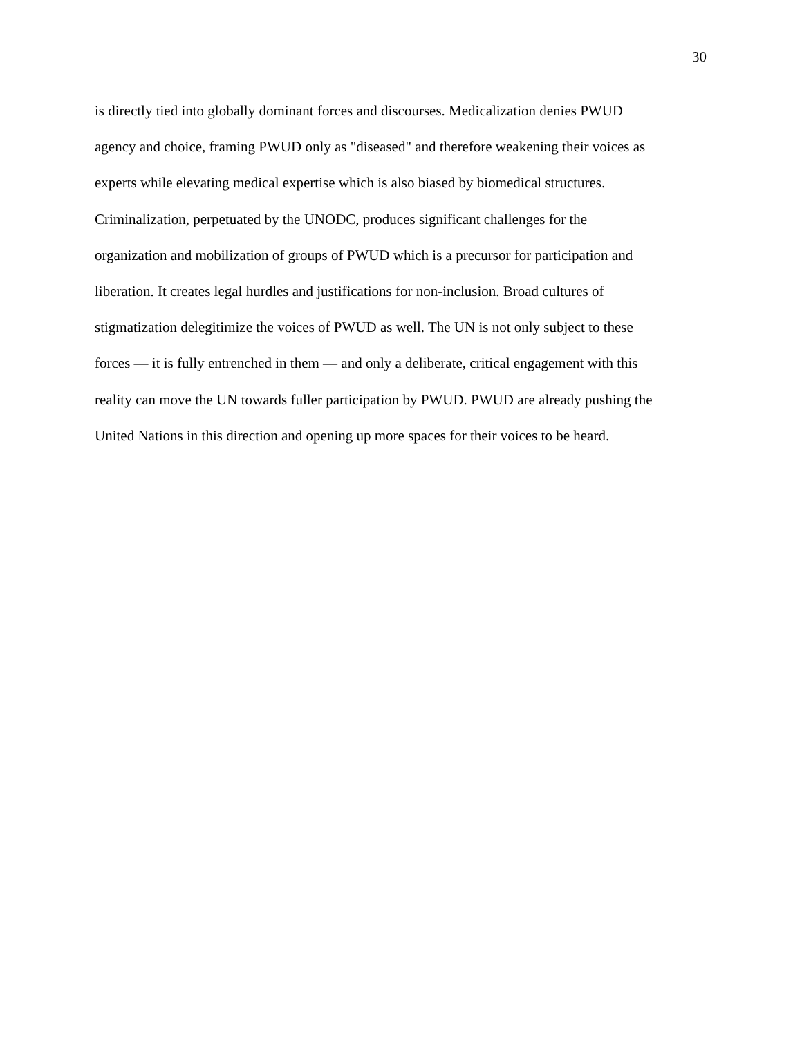30
is directly tied into globally dominant forces and discourses. Medicalization denies PWUD
agency and choice, framing PWUD only as "diseased" and therefore weakening their voices as
experts while elevating medical expertise which is also biased by biomedical structures.
Criminalization, perpetuated by the UNODC, produces significant challenges for the
organization and mobilization of groups of PWUD which is a precursor for participation and
liberation. It creates legal hurdles and justifications for non-inclusion. Broad cultures of
stigmatization delegitimize the voices of PWUD as well. The UN is not only subject to these
forces — it is fully entrenched in them — and only a deliberate, critical engagement with this
reality can move the UN towards fuller participation by PWUD. PWUD are already pushing the
United Nations in this direction and opening up more spaces for their voices to be heard.